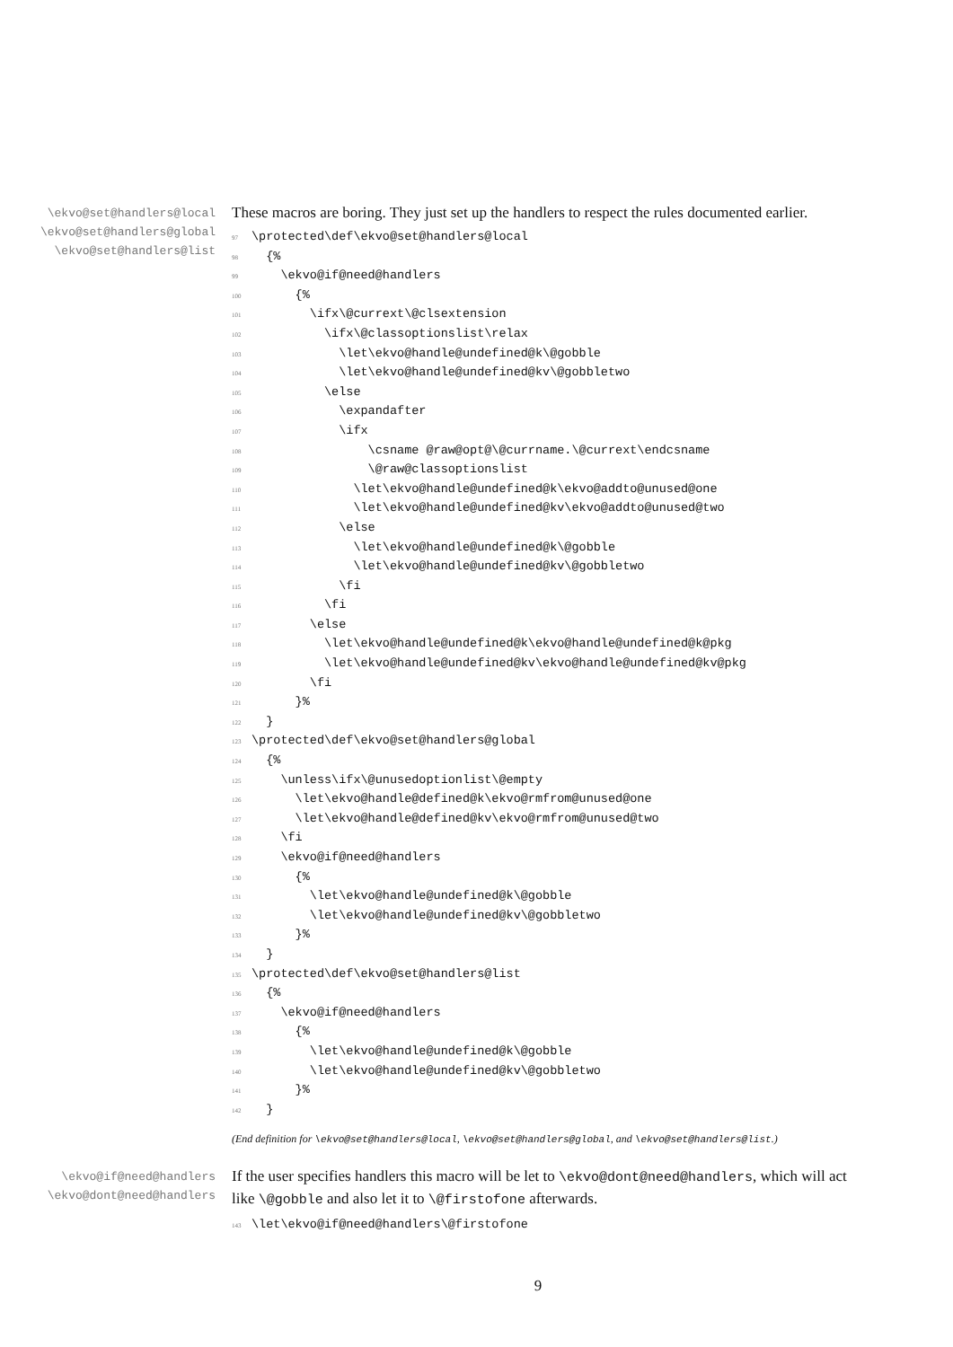\ekvo@set@handlers@local
\ekvo@set@handlers@global
\ekvo@set@handlers@list
These macros are boring. They just set up the handlers to respect the rules documented earlier.
97 \protected\def\ekvo@set@handlers@local 98 {% 99 \ekvo@if@need@handlers 100 {% 101 \ifx\@currext\@clsextension 102 \ifx\@classoptionslist\relax 103 \let\ekvo@handle@undefined@k\@gobble 104 \let\ekvo@handle@undefined@kv\@gobbletwo 105 \else 106 \expandafter 107 \ifx 108 \csname @raw@opt@\@currname.\@currext\endcsname 109 \@raw@classoptionslist 110 \let\ekvo@handle@undefined@k\ekvo@addto@unused@one 111 \let\ekvo@handle@undefined@kv\ekvo@addto@unused@two 112 \else 113 \let\ekvo@handle@undefined@k\@gobble 114 \let\ekvo@handle@undefined@kv\@gobbletwo 115 \fi 116 \fi 117 \else 118 \let\ekvo@handle@undefined@k\ekvo@handle@undefined@k@pkg 119 \let\ekvo@handle@undefined@kv\ekvo@handle@undefined@kv@pkg 120 \fi 121 }% 122 } 123 \protected\def\ekvo@set@handlers@global 124 {% 125 \unless\ifx\@unusedoptionlist\@empty 126 \let\ekvo@handle@defined@k\ekvo@rmfrom@unused@one 127 \let\ekvo@handle@defined@kv\ekvo@rmfrom@unused@two 128 \fi 129 \ekvo@if@need@handlers 130 {% 131 \let\ekvo@handle@undefined@k\@gobble 132 \let\ekvo@handle@undefined@kv\@gobbletwo 133 }% 134 } 135 \protected\def\ekvo@set@handlers@list 136 {% 137 \ekvo@if@need@handlers 138 {% 139 \let\ekvo@handle@undefined@k\@gobble 140 \let\ekvo@handle@undefined@kv\@gobbletwo 141 }% 142 }
(End definition for \ekvo@set@handlers@local, \ekvo@set@handlers@global, and \ekvo@set@handlers@list.)
\ekvo@if@need@handlers
\ekvo@dont@need@handlers
If the user specifies handlers this macro will be let to \ekvo@dont@need@handlers, which will act like \@gobble and also let it to \@firstofone afterwards.
143 \let\ekvo@if@need@handlers\@firstofone
9